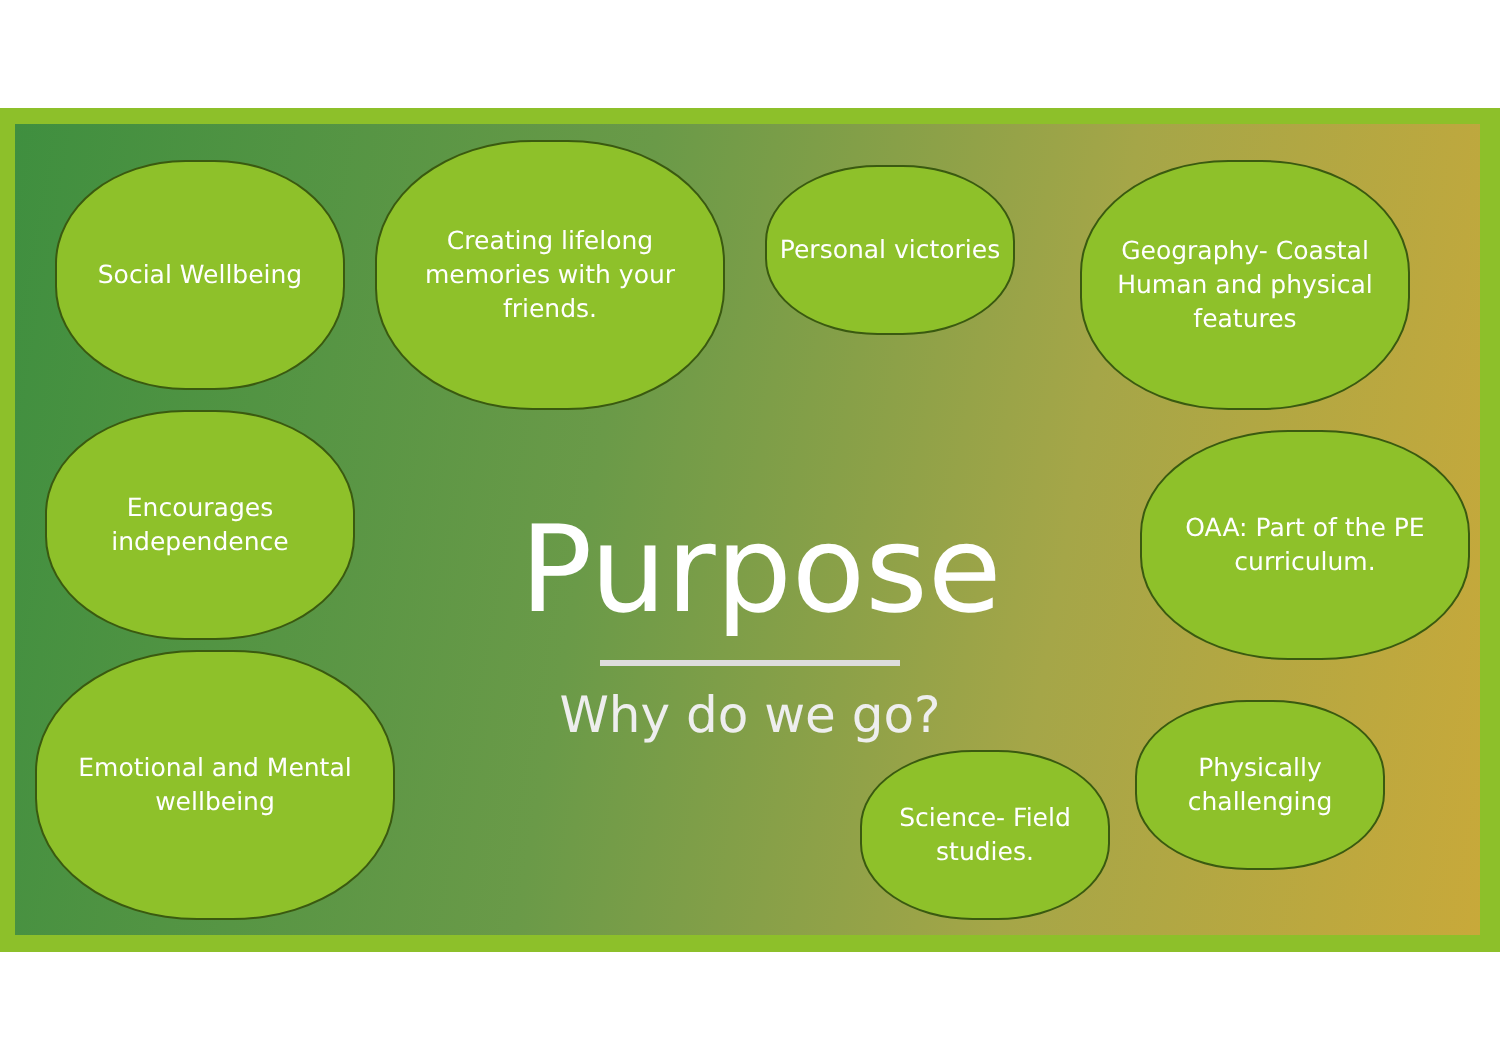Social Wellbeing
Creating lifelong memories with your friends.
Personal victories
Geography- Coastal Human and physical features
Encourages independence
Purpose
Why do we go?
OAA: Part of the PE curriculum.
Emotional and Mental wellbeing
Science- Field studies.
Physically challenging